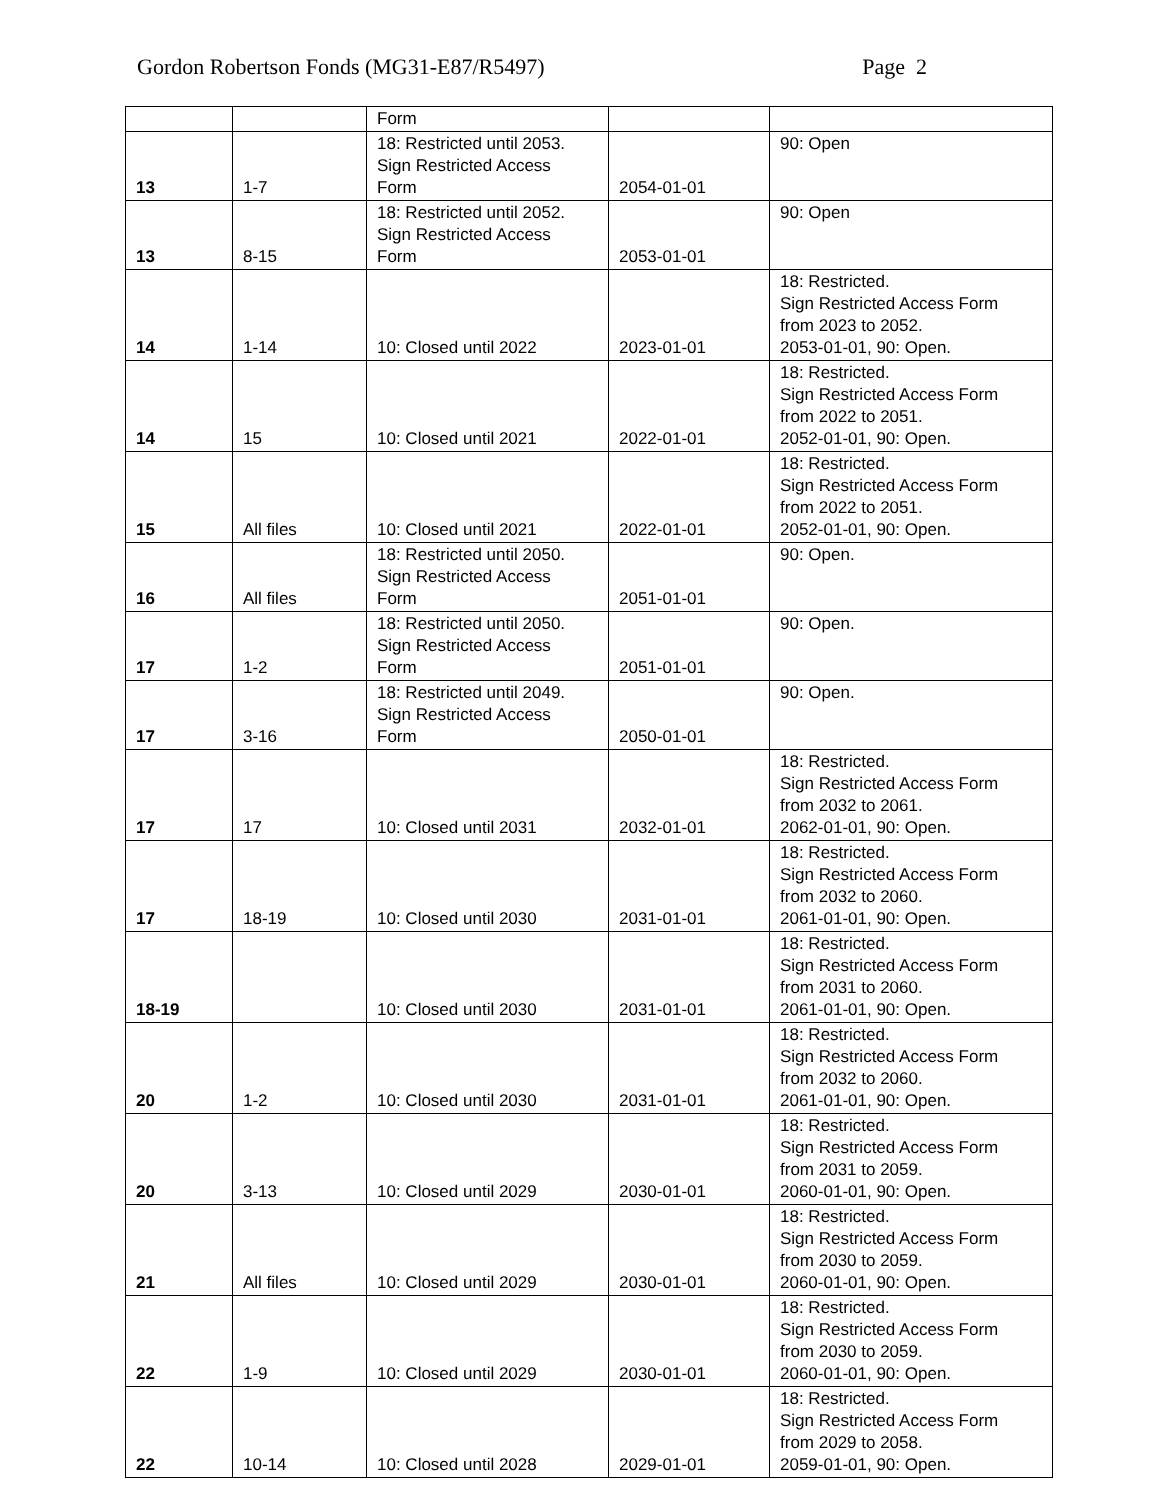Gordon Robertson Fonds (MG31-E87/R5497) Page 2
| | | Form | | |
| 13 | 1-7 | 18: Restricted until 2053. Sign Restricted Access Form | 2054-01-01 | 90: Open |
| 13 | 8-15 | 18: Restricted until 2052. Sign Restricted Access Form | 2053-01-01 | 90: Open |
| 14 | 1-14 | 10: Closed until 2022 | 2023-01-01 | 18: Restricted. Sign Restricted Access Form from 2023 to 2052. 2053-01-01, 90: Open. |
| 14 | 15 | 10: Closed until 2021 | 2022-01-01 | 18: Restricted. Sign Restricted Access Form from 2022 to 2051. 2052-01-01, 90: Open. |
| 15 | All files | 10: Closed until 2021 | 2022-01-01 | 18: Restricted. Sign Restricted Access Form from 2022 to 2051. 2052-01-01, 90: Open. |
| 16 | All files | 18: Restricted until 2050. Sign Restricted Access Form | 2051-01-01 | 90: Open. |
| 17 | 1-2 | 18: Restricted until 2050. Sign Restricted Access Form | 2051-01-01 | 90: Open. |
| 17 | 3-16 | 18: Restricted until 2049. Sign Restricted Access Form | 2050-01-01 | 90: Open. |
| 17 | 17 | 10: Closed until 2031 | 2032-01-01 | 18: Restricted. Sign Restricted Access Form from 2032 to 2061. 2062-01-01, 90: Open. |
| 17 | 18-19 | 10: Closed until 2030 | 2031-01-01 | 18: Restricted. Sign Restricted Access Form from 2032 to 2060. 2061-01-01, 90: Open. |
| 18-19 | | 10: Closed until 2030 | 2031-01-01 | 18: Restricted. Sign Restricted Access Form from 2031 to 2060. 2061-01-01, 90: Open. |
| 20 | 1-2 | 10: Closed until 2030 | 2031-01-01 | 18: Restricted. Sign Restricted Access Form from 2032 to 2060. 2061-01-01, 90: Open. |
| 20 | 3-13 | 10: Closed until 2029 | 2030-01-01 | 18: Restricted. Sign Restricted Access Form from 2031 to 2059. 2060-01-01, 90: Open. |
| 21 | All files | 10: Closed until 2029 | 2030-01-01 | 18: Restricted. Sign Restricted Access Form from 2030 to 2059. 2060-01-01, 90: Open. |
| 22 | 1-9 | 10: Closed until 2029 | 2030-01-01 | 18: Restricted. Sign Restricted Access Form from 2030 to 2059. 2060-01-01, 90: Open. |
| 22 | 10-14 | 10: Closed until 2028 | 2029-01-01 | 18: Restricted. Sign Restricted Access Form from 2029 to 2058. 2059-01-01, 90: Open. |